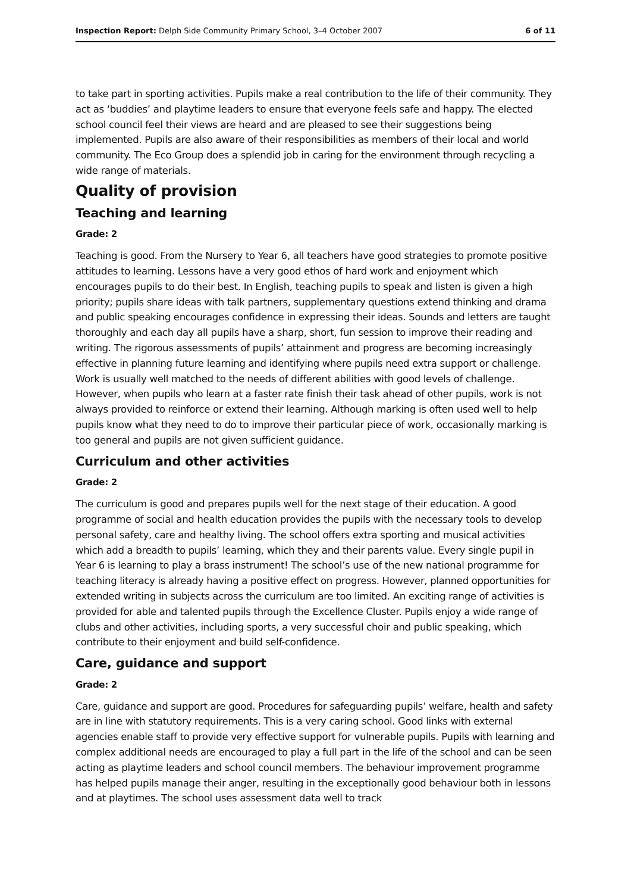Inspection Report: Delph Side Community Primary School, 3–4 October 2007 6 of 11
to take part in sporting activities. Pupils make a real contribution to the life of their community. They act as ‘buddies’ and playtime leaders to ensure that everyone feels safe and happy. The elected school council feel their views are heard and are pleased to see their suggestions being implemented. Pupils are also aware of their responsibilities as members of their local and world community. The Eco Group does a splendid job in caring for the environment through recycling a wide range of materials.
Quality of provision
Teaching and learning
Grade: 2
Teaching is good. From the Nursery to Year 6, all teachers have good strategies to promote positive attitudes to learning. Lessons have a very good ethos of hard work and enjoyment which encourages pupils to do their best. In English, teaching pupils to speak and listen is given a high priority; pupils share ideas with talk partners, supplementary questions extend thinking and drama and public speaking encourages confidence in expressing their ideas. Sounds and letters are taught thoroughly and each day all pupils have a sharp, short, fun session to improve their reading and writing. The rigorous assessments of pupils’ attainment and progress are becoming increasingly effective in planning future learning and identifying where pupils need extra support or challenge. Work is usually well matched to the needs of different abilities with good levels of challenge. However, when pupils who learn at a faster rate finish their task ahead of other pupils, work is not always provided to reinforce or extend their learning. Although marking is often used well to help pupils know what they need to do to improve their particular piece of work, occasionally marking is too general and pupils are not given sufficient guidance.
Curriculum and other activities
Grade: 2
The curriculum is good and prepares pupils well for the next stage of their education. A good programme of social and health education provides the pupils with the necessary tools to develop personal safety, care and healthy living. The school offers extra sporting and musical activities which add a breadth to pupils’ learning, which they and their parents value. Every single pupil in Year 6 is learning to play a brass instrument! The school’s use of the new national programme for teaching literacy is already having a positive effect on progress. However, planned opportunities for extended writing in subjects across the curriculum are too limited. An exciting range of activities is provided for able and talented pupils through the Excellence Cluster. Pupils enjoy a wide range of clubs and other activities, including sports, a very successful choir and public speaking, which contribute to their enjoyment and build self-confidence.
Care, guidance and support
Grade: 2
Care, guidance and support are good. Procedures for safeguarding pupils’ welfare, health and safety are in line with statutory requirements. This is a very caring school. Good links with external agencies enable staff to provide very effective support for vulnerable pupils. Pupils with learning and complex additional needs are encouraged to play a full part in the life of the school and can be seen acting as playtime leaders and school council members. The behaviour improvement programme has helped pupils manage their anger, resulting in the exceptionally good behaviour both in lessons and at playtimes. The school uses assessment data well to track